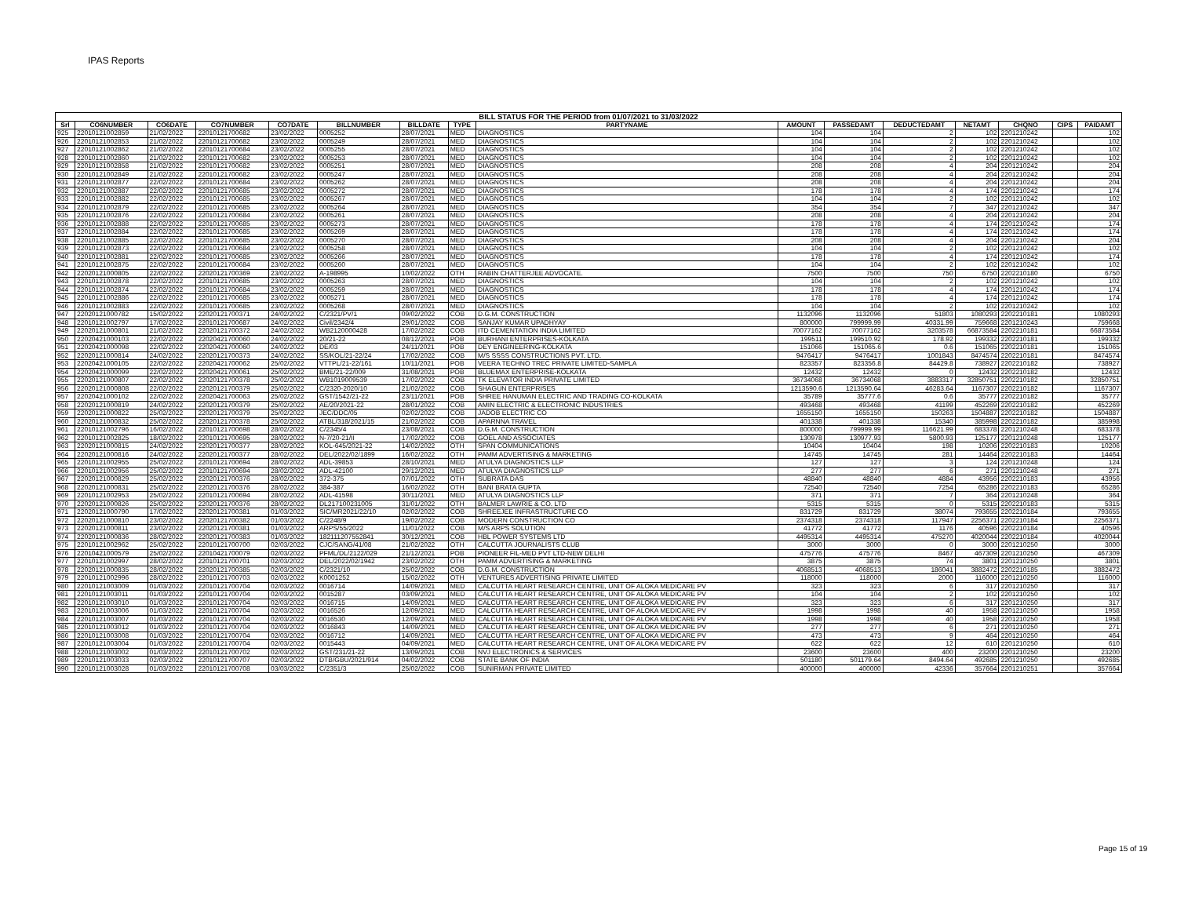IPAS Reports
| BILL STATUS FOR THE PERIOD from 01/07/2021 to 31/03/2022 | | | | | | | | | | | | | | | |
| Srl | CO6NUMBER | CO6DATE | CO7NUMBER | CO7DATE | BILLNUMBER | BILLDATE | TYPE | PARTYNAME | AMOUNT | PASSEDAMT | DEDUCTEDAMT | NETAMT | CHQNO | CIPS | PAIDAMT |
| 925 | 22010121002859 | 21/02/2022 | 22010121700682 | 23/02/2022 | 0005252 | 28/07/2021 | MED | DIAGNOSTICS | 104 | 104 | 2 | 102 | 2201210242 | | 102 |
| 926 | 22010121002853 | 21/02/2022 | 22010121700682 | 23/02/2022 | 0005249 | 28/07/2021 | MED | DIAGNOSTICS | 104 | 104 | 2 | 102 | 2201210242 | | 102 |
| 927 | 22010121002862 | 21/02/2022 | 22010121700684 | 23/02/2022 | 0005255 | 28/07/2021 | MED | DIAGNOSTICS | 104 | 104 | 2 | 102 | 2201210242 | | 102 |
| 928 | 22010121002860 | 21/02/2022 | 22010121700682 | 23/02/2022 | 0005253 | 28/07/2021 | MED | DIAGNOSTICS | 104 | 104 | 2 | 102 | 2201210242 | | 102 |
| 929 | 22010121002858 | 21/02/2022 | 22010121700682 | 23/02/2022 | 0005251 | 28/07/2021 | MED | DIAGNOSTICS | 208 | 208 | 4 | 204 | 2201210242 | | 204 |
| 930 | 22010121002849 | 21/02/2022 | 22010121700682 | 23/02/2022 | 0005247 | 28/07/2021 | MED | DIAGNOSTICS | 208 | 208 | 4 | 204 | 2201210242 | | 204 |
| 931 | 22010121002877 | 22/02/2022 | 22010121700684 | 23/02/2022 | 0005262 | 28/07/2021 | MED | DIAGNOSTICS | 208 | 208 | 4 | 204 | 2201210242 | | 204 |
| 932 | 22010121002887 | 22/02/2022 | 22010121700685 | 23/02/2022 | 0005272 | 28/07/2021 | MED | DIAGNOSTICS | 178 | 178 | 4 | 174 | 2201210242 | | 174 |
| 933 | 22010121002882 | 22/02/2022 | 22010121700685 | 23/02/2022 | 0005267 | 28/07/2021 | MED | DIAGNOSTICS | 104 | 104 | 2 | 102 | 2201210242 | | 102 |
| 934 | 22010121002879 | 22/02/2022 | 22010121700685 | 23/02/2022 | 0005264 | 28/07/2021 | MED | DIAGNOSTICS | 354 | 354 | 7 | 347 | 2201210242 | | 347 |
| 935 | 22010121002876 | 22/02/2022 | 22010121700684 | 23/02/2022 | 0005261 | 28/07/2021 | MED | DIAGNOSTICS | 208 | 208 | 4 | 204 | 2201210242 | | 204 |
| 936 | 22010121002888 | 22/02/2022 | 22010121700685 | 23/02/2022 | 0005273 | 28/07/2021 | MED | DIAGNOSTICS | 178 | 178 | 4 | 174 | 2201210242 | | 174 |
| 937 | 22010121002884 | 22/02/2022 | 22010121700685 | 23/02/2022 | 0005269 | 28/07/2021 | MED | DIAGNOSTICS | 178 | 178 | 4 | 174 | 2201210242 | | 174 |
| 938 | 22010121002885 | 22/02/2022 | 22010121700685 | 23/02/2022 | 0005270 | 28/07/2021 | MED | DIAGNOSTICS | 208 | 208 | 4 | 204 | 2201210242 | | 204 |
| 939 | 22010121002873 | 22/02/2022 | 22010121700684 | 23/02/2022 | 0005258 | 28/07/2021 | MED | DIAGNOSTICS | 104 | 104 | 2 | 102 | 2201210242 | | 102 |
| 940 | 22010121002881 | 22/02/2022 | 22010121700685 | 23/02/2022 | 0005266 | 28/07/2021 | MED | DIAGNOSTICS | 178 | 178 | 4 | 174 | 2201210242 | | 174 |
| 941 | 22010121002875 | 22/02/2022 | 22010121700684 | 23/02/2022 | 0005260 | 28/07/2021 | MED | DIAGNOSTICS | 104 | 104 | 2 | 102 | 2201210242 | | 102 |
| 942 | 22020121000805 | 22/02/2022 | 22020121700369 | 23/02/2022 | A-198995 | 10/02/2022 | OTH | RABIN CHATTERJEE ADVOCATE. | 7500 | 7500 | 750 | 6750 | 2202210180 | | 6750 |
| 943 | 22010121002878 | 22/02/2022 | 22010121700685 | 23/02/2022 | 0005263 | 28/07/2021 | MED | DIAGNOSTICS | 104 | 104 | 2 | 102 | 2201210242 | | 102 |
| 944 | 22010121002874 | 22/02/2022 | 22010121700684 | 23/02/2022 | 0005259 | 28/07/2021 | MED | DIAGNOSTICS | 178 | 178 | 4 | 174 | 2201210242 | | 174 |
| 945 | 22010121002886 | 22/02/2022 | 22010121700685 | 23/02/2022 | 0005271 | 28/07/2021 | MED | DIAGNOSTICS | 178 | 178 | 4 | 174 | 2201210242 | | 174 |
| 946 | 22010121002883 | 22/02/2022 | 22010121700685 | 23/02/2022 | 0005268 | 28/07/2021 | MED | DIAGNOSTICS | 104 | 104 | 2 | 102 | 2201210242 | | 102 |
| 947 | 22020121000782 | 15/02/2022 | 22020121700371 | 24/02/2022 | C/2321/PV/1 | 09/02/2022 | COB | D.G.M. CONSTRUCTION | 1132096 | 1132096 | 51803 | 1080293 | 2202210181 | | 1080293 |
| 948 | 22010121002797 | 17/02/2022 | 22010121700687 | 24/02/2022 | Civil/2342/4 | 29/01/2022 | COB | SANJAY KUMAR UPADHYAY | 800000 | 799999.99 | 40331.99 | 759668 | 2201210243 | | 759668 |
| 949 | 22020121000801 | 21/02/2022 | 22020121700372 | 24/02/2022 | WB2120000428 | 17/02/2022 | COB | ITD CEMENTATION INDIA LIMITED | 70077162 | 70077162 | 3203578 | 66873584 | 2202210181 | | 66873584 |
| 950 | 22020421000103 | 22/02/2022 | 22020421700060 | 24/02/2022 | 20/21-22 | 08/12/2021 | POB | BURHANI ENTERPRISES-KOLKATA | 199511 | 199510.92 | 178.92 | 199332 | 2202210181 | | 199332 |
| 951 | 22020421000098 | 22/02/2022 | 22020421700060 | 24/02/2022 | DE/03 | 24/11/2021 | POB | DEY ENGINEERING-KOLKATA | 151066 | 151065.6 | 0.6 | 151065 | 2202210181 | | 151065 |
| 952 | 22020121000814 | 24/02/2022 | 22020121700373 | 24/02/2022 | SS/KOL/21-22/24 | 17/02/2022 | COB | M/S SSSS CONSTRUCTIONS PVT. LTD. | 9476417 | 9476417 | 1001843 | 8474574 | 2202210181 | | 8474574 |
| 953 | 22020421000105 | 22/02/2022 | 22020421700062 | 25/02/2022 | VTTPL/21-22/161 | 10/11/2021 | POB | VEERA TECHNO TREC PRIVATE LIMITED-SAMPLA | 823357 | 823356.8 | 84429.8 | 738927 | 2202210182 | | 738927 |
| 954 | 22020421000099 | 22/02/2022 | 22020421700061 | 25/02/2022 | BME/21-22/009 | 31/08/2021 | POB | BLUEMAX ENTERPRISE-KOLKATA | 12432 | 12432 | 0 | 12432 | 2202210182 | | 12432 |
| 955 | 22020121000807 | 22/02/2022 | 22020121700378 | 25/02/2022 | WB1019009539 | 17/02/2022 | COB | TK ELEVATOR INDIA PRIVATE LIMITED | 36734068 | 36734068 | 3883317 | 32850751 | 2202210182 | | 32850751 |
| 956 | 22020121000808 | 22/02/2022 | 22020121700379 | 25/02/2022 | C/2320-2020/10 | 21/02/2022 | COB | SHAGUN ENTERPRISES | 1213590.6 | 1213590.64 | 46283.64 | 1167307 | 2202210182 | | 1167307 |
| 957 | 22020421000102 | 22/02/2022 | 22020421700063 | 25/02/2022 | GST/1542/21-22 | 23/11/2021 | POB | SHREE HANUMAN ELECTRIC AND TRADING CO-KOLKATA | 35789 | 35777.6 | 0.6 | 35777 | 2202210182 | | 35777 |
| 958 | 22020121000819 | 24/02/2022 | 22020121700379 | 25/02/2022 | AE/20/2021-22 | 28/01/2022 | COB | AMIN ELECTRIC & ELECTRONIC INDUSTRIES | 493468 | 493468 | 41199 | 452269 | 2202210182 | | 452269 |
| 959 | 22020121000822 | 25/02/2022 | 22020121700379 | 25/02/2022 | JEC/DDC/05 | 02/02/2022 | COB | JADOB ELECTRIC CO | 1655150 | 1655150 | 150263 | 1504887 | 2202210182 | | 1504887 |
| 960 | 22020121000832 | 25/02/2022 | 22020121700378 | 25/02/2022 | ATBL/318/2021/15 | 21/02/2022 | COB | APARNNA TRAVEL | 401338 | 401338 | 15340 | 385998 | 2202210182 | | 385998 |
| 961 | 22010121002796 | 16/02/2022 | 22010121700698 | 28/02/2022 | C/2345/4 | 23/08/2021 | COB | D.G.M. CONSTRUCTION | 800000 | 799999.99 | 116621.99 | 683378 | 2201210248 | | 683378 |
| 962 | 22010121002825 | 18/02/2022 | 22010121700695 | 28/02/2022 | N-7/20-21/II | 17/02/2022 | COB | GOEL AND ASSOCIATES | 130978 | 130977.93 | 5800.93 | 125177 | 2201210248 | | 125177 |
| 963 | 22020121000815 | 24/02/2022 | 22020121700377 | 28/02/2022 | KOL-645/2021-22 | 14/02/2022 | OTH | SPAN COMMUNICATIONS | 10404 | 10404 | 198 | 10206 | 2202210183 | | 10206 |
| 964 | 22020121000816 | 24/02/2022 | 22020121700377 | 28/02/2022 | DEL/2022/02/1899 | 16/02/2022 | OTH | PAMM ADVERTISING & MARKETING | 14745 | 14745 | 281 | 14464 | 2202210183 | | 14464 |
| 965 | 22010121002955 | 25/02/2022 | 22010121700694 | 28/02/2022 | ADL-39853 | 28/10/2021 | MED | ATULYA DIAGNOSTICS LLP | 127 | 127 | 3 | 124 | 2201210248 | | 124 |
| 966 | 22010121002956 | 25/02/2022 | 22010121700694 | 28/02/2022 | ADL-42100 | 29/12/2021 | MED | ATULYA DIAGNOSTICS LLP | 277 | 277 | 6 | 271 | 2201210248 | | 271 |
| 967 | 22020121000829 | 25/02/2022 | 22020121700376 | 28/02/2022 | 372-375 | 07/01/2022 | OTH | SUBRATA DAS | 48840 | 48840 | 4884 | 43956 | 2202210183 | | 43956 |
| 968 | 22020121000831 | 25/02/2022 | 22020121700376 | 28/02/2022 | 384-387 | 16/02/2022 | OTH | BANI BRATA GUPTA | 72540 | 72540 | 7254 | 65286 | 2202210183 | | 65286 |
| 969 | 22010121002953 | 25/02/2022 | 22010121700694 | 28/02/2022 | ADL-41598 | 30/11/2021 | MED | ATULYA DIAGNOSTICS LLP | 371 | 371 | 7 | 364 | 2201210248 | | 364 |
| 970 | 22020121000826 | 25/02/2022 | 22020121700376 | 28/02/2022 | DL217100231005 | 31/01/2022 | OTH | BALMER LAWRIE & CO. LTD | 5315 | 5315 | 0 | 5315 | 2202210183 | | 5315 |
| 971 | 22020121000790 | 17/02/2022 | 22020121700381 | 01/03/2022 | SIC/MR2021/22/10 | 02/02/2022 | COB | SHREEJEE INFRASTRUCTURE CO | 831729 | 831729 | 38074 | 793655 | 2202210184 | | 793655 |
| 972 | 22020121000810 | 23/02/2022 | 22020121700382 | 01/03/2022 | C/2248/9 | 19/02/2022 | COB | MODERN CONSTRUCTION CO | 2374318 | 2374318 | 117947 | 2256371 | 2202210184 | | 2256371 |
| 973 | 22020121000811 | 23/02/2022 | 22020121700381 | 01/03/2022 | ARPS/55/2022 | 11/01/2022 | COB | M/S ARPS SOLUTION | 41772 | 41772 | 1176 | 40596 | 2202210184 | | 40596 |
| 974 | 22020121000836 | 28/02/2022 | 22020121700383 | 01/03/2022 | 182111207552841 | 30/12/2021 | COB | HBL POWER SYSTEMS LTD | 4495314 | 4495314 | 475270 | 4020044 | 2202210184 | | 4020044 |
| 975 | 22010121002962 | 25/02/2022 | 22010121700700 | 02/03/2022 | CJC/SANG/41/08 | 21/02/2022 | OTH | CALCUTTA JOURNALISTS CLUB | 3000 | 3000 | 0 | 3000 | 2201210250 | | 3000 |
| 976 | 22010421000579 | 25/02/2022 | 22010421700079 | 02/03/2022 | PFML/DL/2122/029 | 21/12/2021 | POB | PIONEER FIL-MED PVT LTD-NEW DELHI | 475776 | 475776 | 8467 | 467309 | 2201210250 | | 467309 |
| 977 | 22010121002997 | 28/02/2022 | 22010121700701 | 02/03/2022 | DEL/2022/02/1942 | 23/02/2022 | OTH | PAMM ADVERTISING & MARKETING | 3875 | 3875 | 74 | 3801 | 2201210250 | | 3801 |
| 978 | 22020121000835 | 28/02/2022 | 22020121700385 | 02/03/2022 | C/2321/10 | 25/02/2022 | COB | D.G.M. CONSTRUCTION | 4068513 | 4068513 | 186041 | 3882472 | 2202210185 | | 3882472 |
| 979 | 22010121002996 | 28/02/2022 | 22010121700703 | 02/03/2022 | K0001252 | 15/02/2022 | OTH | VENTURES ADVERTISING PRIVATE LIMITED | 118000 | 118000 | 2000 | 116000 | 2201210250 | | 116000 |
| 980 | 22010121003009 | 01/03/2022 | 22010121700704 | 02/03/2022 | 0016714 | 14/09/2021 | MED | CALCUTTA HEART RESEARCH CENTRE, UNIT OF ALOKA MEDICARE PV | 323 | 323 | 6 | 317 | 2201210250 | | 317 |
| 981 | 22010121003011 | 01/03/2022 | 22010121700704 | 02/03/2022 | 0015287 | 03/09/2021 | MED | CALCUTTA HEART RESEARCH CENTRE, UNIT OF ALOKA MEDICARE PV | 104 | 104 | 2 | 102 | 2201210250 | | 102 |
| 982 | 22010121003010 | 01/03/2022 | 22010121700704 | 02/03/2022 | 0016715 | 14/09/2021 | MED | CALCUTTA HEART RESEARCH CENTRE, UNIT OF ALOKA MEDICARE PV | 323 | 323 | 6 | 317 | 2201210250 | | 317 |
| 983 | 22010121003006 | 01/03/2022 | 22010121700704 | 02/03/2022 | 0016526 | 12/09/2021 | MED | CALCUTTA HEART RESEARCH CENTRE, UNIT OF ALOKA MEDICARE PV | 1998 | 1998 | 40 | 1958 | 2201210250 | | 1958 |
| 984 | 22010121003007 | 01/03/2022 | 22010121700704 | 02/03/2022 | 0016530 | 12/09/2021 | MED | CALCUTTA HEART RESEARCH CENTRE, UNIT OF ALOKA MEDICARE PV | 1998 | 1998 | 40 | 1958 | 2201210250 | | 1958 |
| 985 | 22010121003012 | 01/03/2022 | 22010121700704 | 02/03/2022 | 0016843 | 14/09/2021 | MED | CALCUTTA HEART RESEARCH CENTRE, UNIT OF ALOKA MEDICARE PV | 277 | 277 | 6 | 271 | 2201210250 | | 271 |
| 986 | 22010121003008 | 01/03/2022 | 22010121700704 | 02/03/2022 | 0016712 | 14/09/2021 | MED | CALCUTTA HEART RESEARCH CENTRE, UNIT OF ALOKA MEDICARE PV | 473 | 473 | 9 | 464 | 2201210250 | | 464 |
| 987 | 22010121003004 | 01/03/2022 | 22010121700704 | 02/03/2022 | 0015443 | 04/09/2021 | MED | CALCUTTA HEART RESEARCH CENTRE, UNIT OF ALOKA MEDICARE PV | 622 | 622 | 12 | 610 | 2201210250 | | 610 |
| 988 | 22010121003002 | 01/03/2022 | 22010121700702 | 02/03/2022 | GST/231/21-22 | 13/09/2021 | COB | NVJ ELECTRONICS & SERVICES | 23600 | 23600 | 400 | 23200 | 2201210250 | | 23200 |
| 989 | 22010121003033 | 02/03/2022 | 22010121700707 | 02/03/2022 | DTB/GBU/2021/914 | 04/02/2022 | COB | STATE BANK OF INDIA | 501180 | 501179.64 | 8494.64 | 492685 | 2201210250 | | 492685 |
| 990 | 22010121003028 | 01/03/2022 | 22010121700708 | 03/03/2022 | C/2351/3 | 25/02/2022 | COB | SUNIRMAN PRIVATE LIMITED | 400000 | 400000 | 42336 | 357664 | 2201210251 | | 357664 |
Page 15 of 19